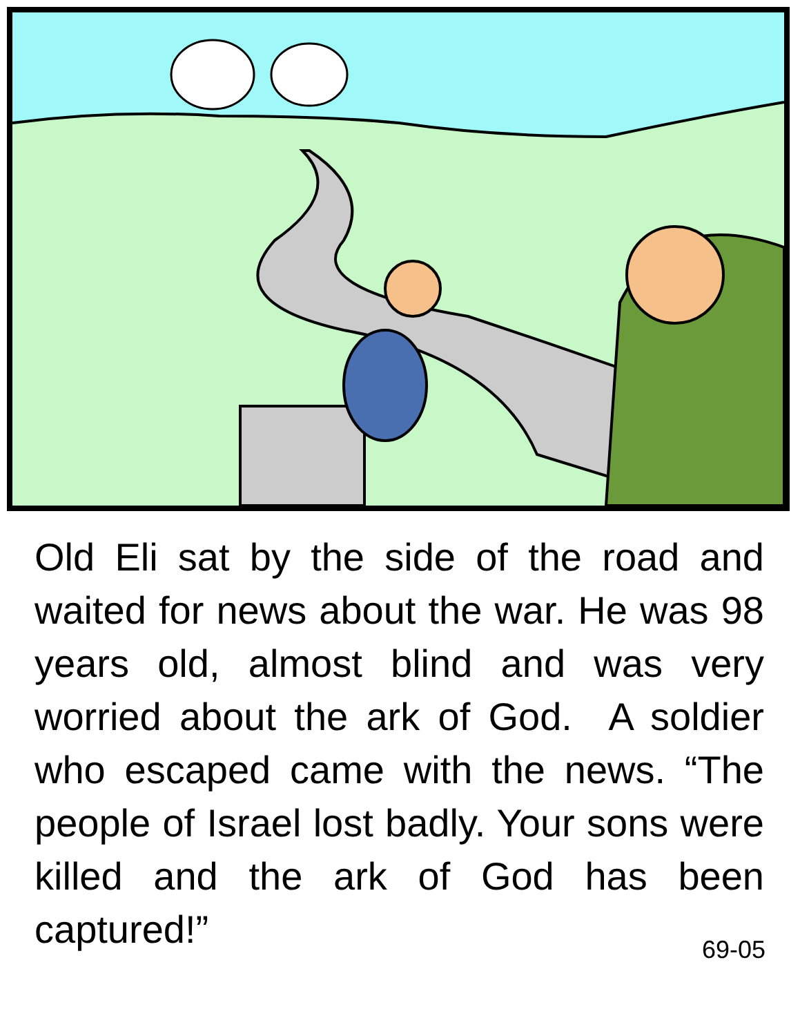Old Eli sat by the side of the road and waited for news about the war. He was 98 years old, almost blind and was very worried about the ark of God. A soldier who escaped came with the news. “The people of Israel lost badly. Your sons were killed and the ark of God has been captured!”
69-05